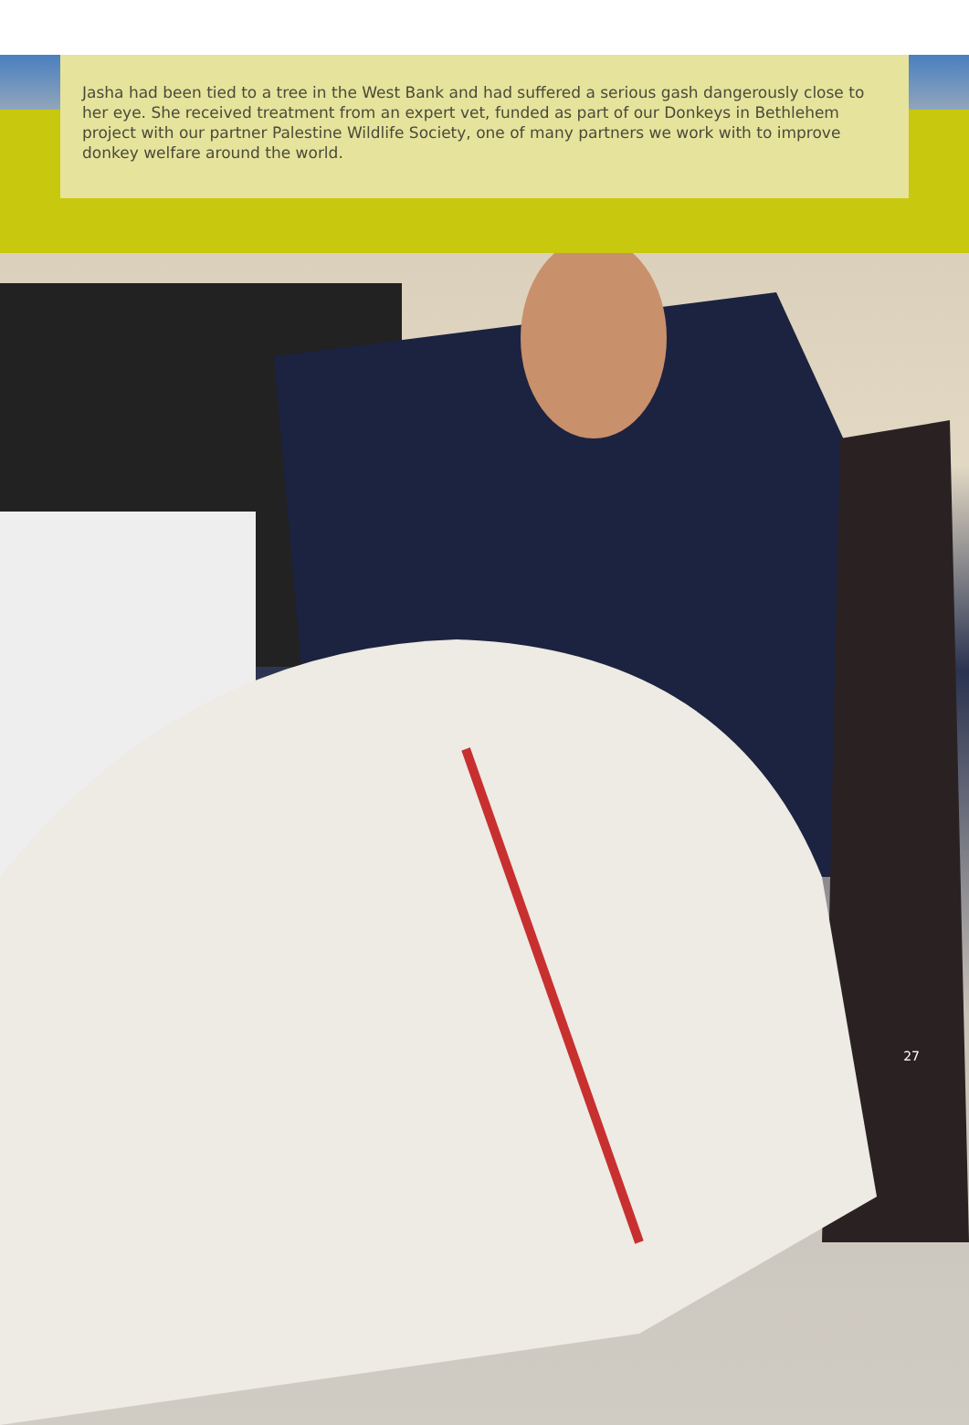Jasha had been tied to a tree in the West Bank and had suffered a serious gash dangerously close to her eye. She received treatment from an expert vet, funded as part of our Donkeys in Bethlehem project with our partner Palestine Wildlife Society, one of many partners we work with to improve donkey welfare around the world.
27